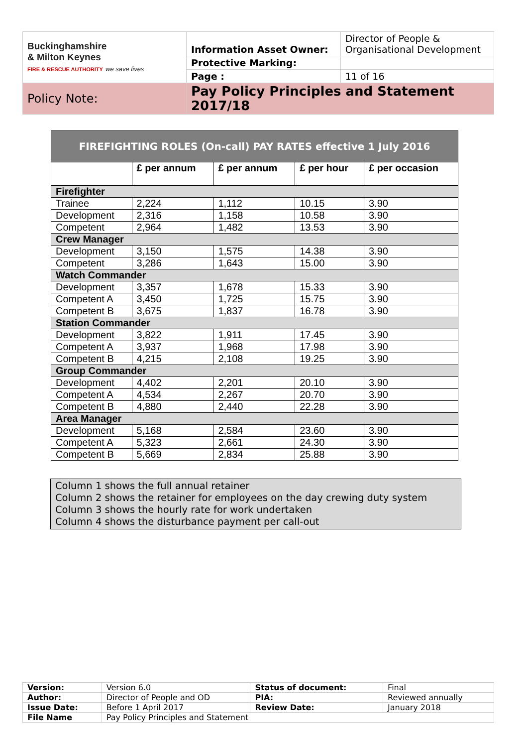| Buckinghamshire & Milton Keynes FIRE & RESCUE AUTHORITY we save lives | Information Asset Owner: | Director of People & Organisational Development |
| | Protective Marking: | |
| | Page : | 11 of 16 |
| Policy Note: | Pay Policy Principles and Statement 2017/18 | |
| FIREFIGHTING ROLES (On-call) PAY RATES effective 1 July 2016 | | | | |
| --- | --- | --- | --- | --- |
| | £ per annum | £ per annum | £ per hour | £ per occasion |
| Firefighter | | | | |
| Trainee | 2,224 | 1,112 | 10.15 | 3.90 |
| Development | 2,316 | 1,158 | 10.58 | 3.90 |
| Competent | 2,964 | 1,482 | 13.53 | 3.90 |
| Crew Manager | | | | |
| Development | 3,150 | 1,575 | 14.38 | 3.90 |
| Competent | 3,286 | 1,643 | 15.00 | 3.90 |
| Watch Commander | | | | |
| Development | 3,357 | 1,678 | 15.33 | 3.90 |
| Competent A | 3,450 | 1,725 | 15.75 | 3.90 |
| Competent B | 3,675 | 1,837 | 16.78 | 3.90 |
| Station Commander | | | | |
| Development | 3,822 | 1,911 | 17.45 | 3.90 |
| Competent A | 3,937 | 1,968 | 17.98 | 3.90 |
| Competent B | 4,215 | 2,108 | 19.25 | 3.90 |
| Group Commander | | | | |
| Development | 4,402 | 2,201 | 20.10 | 3.90 |
| Competent A | 4,534 | 2,267 | 20.70 | 3.90 |
| Competent B | 4,880 | 2,440 | 22.28 | 3.90 |
| Area Manager | | | | |
| Development | 5,168 | 2,584 | 23.60 | 3.90 |
| Competent A | 5,323 | 2,661 | 24.30 | 3.90 |
| Competent B | 5,669 | 2,834 | 25.88 | 3.90 |
Column 1 shows the full annual retainer
Column 2 shows the retainer for employees on the day crewing duty system
Column 3 shows the hourly rate for work undertaken
Column 4 shows the disturbance payment per call-out
| Version: | Version 6.0 | Status of document: | Final |
| Author: | Director of People and OD | PIA: | Reviewed annually |
| Issue Date: | Before 1 April 2017 | Review Date: | January 2018 |
| File Name | Pay Policy Principles and Statement | | |